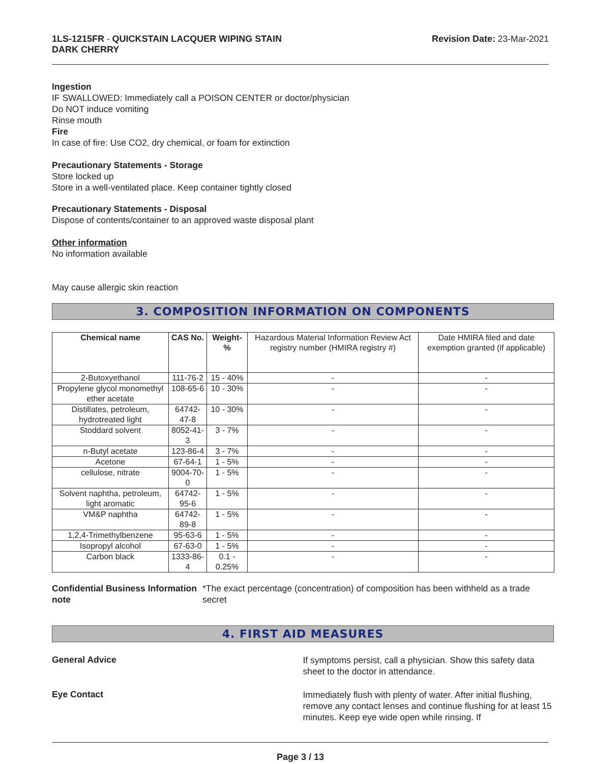1LS-1215FR - QUICKSTAIN LACQUER WIPING STAIN
DARK CHERRY
Revision Date: 23-Mar-2021
Ingestion
IF SWALLOWED: Immediately call a POISON CENTER or doctor/physician
Do NOT induce vomiting
Rinse mouth
Fire
In case of fire: Use CO2, dry chemical, or foam for extinction
Precautionary Statements - Storage
Store locked up
Store in a well-ventilated place. Keep container tightly closed
Precautionary Statements - Disposal
Dispose of contents/container to an approved waste disposal plant
Other information
No information available
May cause allergic skin reaction
3. COMPOSITION INFORMATION ON COMPONENTS
| Chemical name | CAS No. | Weight-% | Hazardous Material Information Review Act registry number (HMIRA registry #) | Date HMIRA filed and date exemption granted (if applicable) |
| 2-Butoxyethanol | 111-76-2 | 15 - 40% | - | - |
| Propylene glycol monomethyl ether acetate | 108-65-6 | 10 - 30% | - | - |
| Distillates, petroleum, hydrotreated light | 64742-47-8 | 10 - 30% | - | - |
| Stoddard solvent | 8052-41-3 | 3 - 7% | - | - |
| n-Butyl acetate | 123-86-4 | 3 - 7% | - | - |
| Acetone | 67-64-1 | 1 - 5% | - | - |
| cellulose, nitrate | 9004-70-0 | 1 - 5% | - | - |
| Solvent naphtha, petroleum, light aromatic | 64742-95-6 | 1 - 5% | - | - |
| VM&P naphtha | 64742-89-8 | 1 - 5% | - | - |
| 1,2,4-Trimethylbenzene | 95-63-6 | 1 - 5% | - | - |
| Isopropyl alcohol | 67-63-0 | 1 - 5% | - | - |
| Carbon black | 1333-86-4 | 0.1 - 0.25% | - | - |
Confidential Business Information note
*The exact percentage (concentration) of composition has been withheld as a trade secret
4. FIRST AID MEASURES
General Advice
If symptoms persist, call a physician. Show this safety data sheet to the doctor in attendance.
Eye Contact
Immediately flush with plenty of water. After initial flushing, remove any contact lenses and continue flushing for at least 15 minutes. Keep eye wide open while rinsing. If
Page 3 / 13